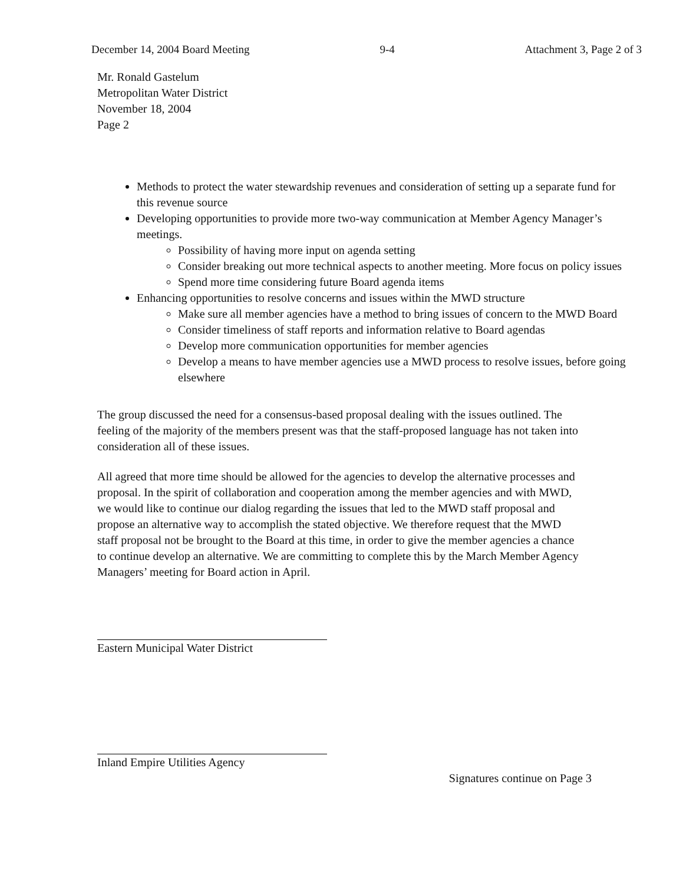December 14, 2004 Board Meeting 9-4 Attachment 3, Page 2 of 3
Mr. Ronald Gastelum
Metropolitan Water District
November 18, 2004
Page 2
Methods to protect the water stewardship revenues and consideration of setting up a separate fund for this revenue source
Developing opportunities to provide more two-way communication at Member Agency Manager’s meetings.
Possibility of having more input on agenda setting
Consider breaking out more technical aspects to another meeting. More focus on policy issues
Spend more time considering future Board agenda items
Enhancing opportunities to resolve concerns and issues within the MWD structure
Make sure all member agencies have a method to bring issues of concern to the MWD Board
Consider timeliness of staff reports and information relative to Board agendas
Develop more communication opportunities for member agencies
Develop a means to have member agencies use a MWD process to resolve issues, before going elsewhere
The group discussed the need for a consensus-based proposal dealing with the issues outlined. The feeling of the majority of the members present was that the staff-proposed language has not taken into consideration all of these issues.
All agreed that more time should be allowed for the agencies to develop the alternative processes and proposal. In the spirit of collaboration and cooperation among the member agencies and with MWD, we would like to continue our dialog regarding the issues that led to the MWD staff proposal and propose an alternative way to accomplish the stated objective. We therefore request that the MWD staff proposal not be brought to the Board at this time, in order to give the member agencies a chance to continue develop an alternative. We are committing to complete this by the March Member Agency Managers’ meeting for Board action in April.
Eastern Municipal Water District
Inland Empire Utilities Agency
Signatures continue on Page 3